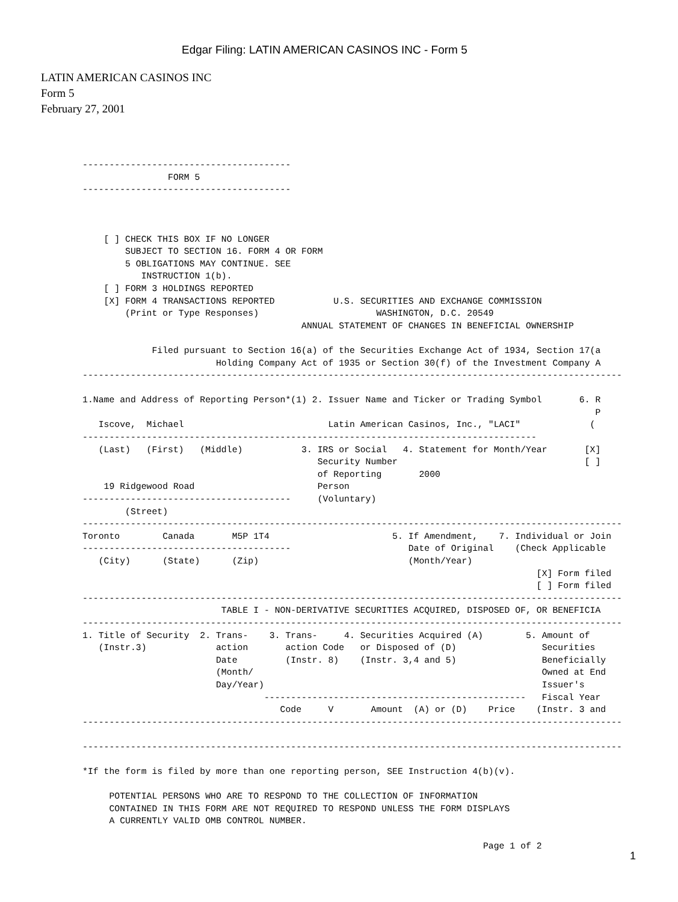Edgar Filing: LATIN AMERICAN CASINOS INC - Form 5
LATIN AMERICAN CASINOS INC
Form 5
February 27, 2001
---------------------------------------
                FORM 5
---------------------------------------



    [ ] CHECK THIS BOX IF NO LONGER
        SUBJECT TO SECTION 16. FORM 4 OR FORM
        5 OBLIGATIONS MAY CONTINUE. SEE
           INSTRUCTION 1(b).
    [ ] FORM 3 HOLDINGS REPORTED
    [X] FORM 4 TRANSACTIONS REPORTED           U.S. SECURITIES AND EXCHANGE COMMISSION
        (Print or Type Responses)                      WASHINGTON, D.C. 20549
                                         ANNUAL STATEMENT OF CHANGES IN BENEFICIAL OWNERSHIP

             Filed pursuant to Section 16(a) of the Securities Exchange Act of 1934, Section 17(a
                         Holding Company Act of 1935 or Section 30(f) of the Investment Company A
-----------------------------------------------------------------------------------------------------

1.Name and Address of Reporting Person*(1) 2. Issuer Name and Ticker or Trading Symbol       6. R
                                                                                                P
   Iscove,  Michael                           Latin American Casinos, Inc., "LACI"             (
-------------------------------------------------------------------------------------
   (Last)   (First)   (Middle)           3. IRS or Social   4. Statement for Month/Year       [X]
                                            Security Number                                   [ ]
                                            of Reporting       2000
    19 Ridgewood Road                       Person
---------------------------------------     (Voluntary)
        (Street)
-----------------------------------------------------------------------------------------------------
Toronto        Canada       M5P 1T4                       5. If Amendment,    7. Individual or Join
---------------------------------------                      Date of Original    (Check Applicable
   (City)      (State)      (Zip)                            (Month/Year)
                                                                                     [X] Form filed
                                                                                     [ ] Form filed
-----------------------------------------------------------------------------------------------------
                          TABLE I - NON-DERIVATIVE SECURITIES ACQUIRED, DISPOSED OF, OR BENEFICIA
-----------------------------------------------------------------------------------------------------
1. Title of Security  2. Trans-    3. Trans-     4. Securities Acquired (A)        5. Amount of
   (Instr.3)             action       action Code   or Disposed of (D)                Securities
                         Date         (Instr. 8)    (Instr. 3,4 and 5)                Beneficially
                         (Month/                                                      Owned at End
                         Day/Year)                                                    Issuer's
                                  -------------------------------------------------   Fiscal Year
                                     Code     V       Amount  (A) or (D)    Price    (Instr. 3 and
-----------------------------------------------------------------------------------------------------

-----------------------------------------------------------------------------------------------------

*If the form is filed by more than one reporting person, SEE Instruction 4(b)(v).

     POTENTIAL PERSONS WHO ARE TO RESPOND TO THE COLLECTION OF INFORMATION
     CONTAINED IN THIS FORM ARE NOT REQUIRED TO RESPOND UNLESS THE FORM DISPLAYS
     A CURRENTLY VALID OMB CONTROL NUMBER.

                                                                           Page 1 of 2
1